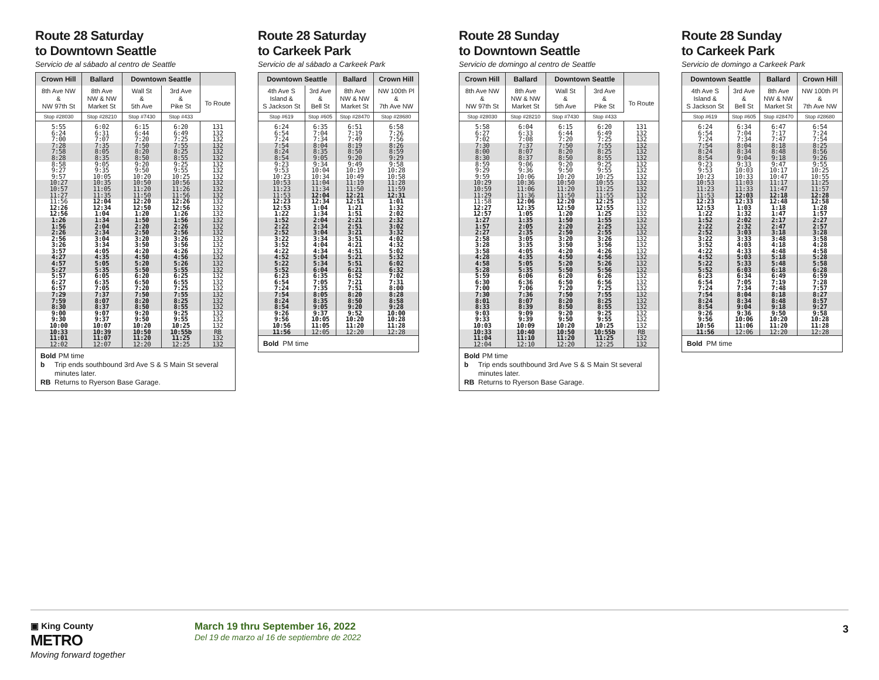Route 28 Saturday
to Downtown Seattle
Servicio de al sábado al centro de Seattle
| Crown Hill | Ballard | Downtown Seattle | | |
| --- | --- | --- | --- | --- |
| 8th Ave NW & NW 97th St | 8th Ave NW & NW Market St | Wall St & 5th Ave | 3rd Ave & Pike St | To Route |
| Stop #28030 | Stop #28210 | Stop #7430 | Stop #433 | |
| 5:55 | 6:02 | 6:15 | 6:20 | 131 |
| 6:24 | 6:31 | 6:44 | 6:49 | 132 |
| 7:00 | 7:07 | 7:20 | 7:25 | 132 |
| 7:28 | 7:35 | 7:50 | 7:55 | 132 |
| 7:58 | 8:05 | 8:20 | 8:25 | 132 |
| 8:28 | 8:35 | 8:50 | 8:55 | 132 |
| 8:58 | 9:05 | 9:20 | 9:25 | 132 |
| 9:27 | 9:35 | 9:50 | 9:55 | 132 |
| 9:57 | 10:05 | 10:20 | 10:25 | 132 |
| 10:27 | 10:35 | 10:50 | 10:56 | 132 |
| 10:57 | 11:05 | 11:20 | 11:26 | 132 |
| 11:27 | 11:35 | 11:50 | 11:56 | 132 |
| 11:56 | 12:04 | 12:20 | 12:26 | 132 |
| 12:26 | 12:34 | 12:50 | 12:56 | 132 |
| 12:56 | 1:04 | 1:20 | 1:26 | 132 |
| 1:26 | 1:34 | 1:50 | 1:56 | 132 |
| 1:56 | 2:04 | 2:20 | 2:26 | 132 |
| 2:26 | 2:34 | 2:50 | 2:56 | 132 |
| 2:56 | 3:04 | 3:20 | 3:26 | 132 |
| 3:26 | 3:34 | 3:50 | 3:56 | 132 |
| 3:57 | 4:05 | 4:20 | 4:26 | 132 |
| 4:27 | 4:35 | 4:50 | 4:56 | 132 |
| 4:57 | 5:05 | 5:20 | 5:26 | 132 |
| 5:27 | 5:35 | 5:50 | 5:55 | 132 |
| 5:57 | 6:05 | 6:20 | 6:25 | 132 |
| 6:27 | 6:35 | 6:50 | 6:55 | 132 |
| 6:57 | 7:05 | 7:20 | 7:25 | 132 |
| 7:29 | 7:37 | 7:50 | 7:55 | 132 |
| 7:59 | 8:07 | 8:20 | 8:25 | 132 |
| 8:30 | 8:37 | 8:50 | 8:55 | 132 |
| 9:00 | 9:07 | 9:20 | 9:25 | 132 |
| 9:30 | 9:37 | 9:50 | 9:55 | 132 |
| 10:00 | 10:07 | 10:20 | 10:25 | 132 |
| 10:33 | 10:39 | 10:50 | 10:55b | RB |
| 11:01 | 11:07 | 11:20 | 11:25 | 132 |
| 12:02 | 12:07 | 12:20 | 12:25 | 132 |
Bold PM time
b Trip ends southbound 3rd Ave S & S Main St several minutes later.
RB Returns to Ryerson Base Garage.
Route 28 Saturday
to Carkeek Park
Servicio de al sábado a Carkeek Park
| Downtown Seattle | | Ballard | Crown Hill |
| --- | --- | --- | --- |
| 4th Ave S Island & S Jackson St | 3rd Ave & Bell St | 8th Ave NW & NW Market St | NW 100th Pl & 7th Ave NW |
| Stop #619 | Stop #605 | Stop #28470 | Stop #28680 |
| 6:24 | 6:35 | 6:51 | 6:58 |
| 6:54 | 7:04 | 7:19 | 7:26 |
| 7:24 | 7:34 | 7:49 | 7:56 |
| 7:54 | 8:04 | 8:19 | 8:26 |
| 8:24 | 8:35 | 8:50 | 8:59 |
| 8:54 | 9:05 | 9:20 | 9:29 |
| 9:23 | 9:34 | 9:49 | 9:58 |
| 9:53 | 10:04 | 10:19 | 10:28 |
| 10:23 | 10:34 | 10:49 | 10:58 |
| 10:53 | 11:04 | 11:19 | 11:28 |
| 11:23 | 11:34 | 11:50 | 11:59 |
| 11:53 | 12:04 | 12:21 | 12:31 |
| 12:23 | 12:34 | 12:51 | 1:01 |
| 12:53 | 1:04 | 1:21 | 1:32 |
| 1:22 | 1:34 | 1:51 | 2:02 |
| 1:52 | 2:04 | 2:21 | 2:32 |
| 2:22 | 2:34 | 2:51 | 3:02 |
| 2:52 | 3:04 | 3:21 | 3:32 |
| 3:22 | 3:34 | 3:51 | 4:02 |
| 3:52 | 4:04 | 4:21 | 4:32 |
| 4:22 | 4:34 | 4:51 | 5:02 |
| 4:52 | 5:04 | 5:21 | 5:32 |
| 5:22 | 5:34 | 5:51 | 6:02 |
| 5:52 | 6:04 | 6:21 | 6:32 |
| 6:23 | 6:35 | 6:52 | 7:02 |
| 6:54 | 7:05 | 7:21 | 7:31 |
| 7:24 | 7:35 | 7:51 | 8:00 |
| 7:54 | 8:05 | 8:20 | 8:28 |
| 8:24 | 8:35 | 8:50 | 8:58 |
| 8:54 | 9:05 | 9:20 | 9:28 |
| 9:26 | 9:37 | 9:52 | 10:00 |
| 9:56 | 10:05 | 10:20 | 10:28 |
| 10:56 | 11:05 | 11:20 | 11:28 |
| 11:56 | 12:05 | 12:20 | 12:28 |
Bold PM time
Route 28 Sunday
to Downtown Seattle
Servicio de domingo al centro de Seattle
| Crown Hill | Ballard | Downtown Seattle | | |
| --- | --- | --- | --- | --- |
| 8th Ave NW & NW 97th St | 8th Ave NW & NW Market St | Wall St & 5th Ave | 3rd Ave & Pike St | To Route |
| Stop #28030 | Stop #28210 | Stop #7430 | Stop #433 | |
| 5:58 | 6:04 | 6:15 | 6:20 | 131 |
| 6:27 | 6:33 | 6:44 | 6:49 | 132 |
| 7:02 | 7:08 | 7:20 | 7:25 | 132 |
| 7:30 | 7:37 | 7:50 | 7:55 | 132 |
| 8:00 | 8:07 | 8:20 | 8:25 | 132 |
| 8:30 | 8:37 | 8:50 | 8:55 | 132 |
| 8:59 | 9:06 | 9:20 | 9:25 | 132 |
| 9:29 | 9:36 | 9:50 | 9:55 | 132 |
| 9:59 | 10:06 | 10:20 | 10:25 | 132 |
| 10:29 | 10:36 | 10:50 | 10:55 | 132 |
| 10:59 | 11:06 | 11:20 | 11:25 | 132 |
| 11:29 | 11:36 | 11:50 | 11:55 | 132 |
| 11:58 | 12:06 | 12:20 | 12:25 | 132 |
| 12:27 | 12:35 | 12:50 | 12:55 | 132 |
| 12:57 | 1:05 | 1:20 | 1:25 | 132 |
| 1:27 | 1:35 | 1:50 | 1:55 | 132 |
| 1:57 | 2:05 | 2:20 | 2:25 | 132 |
| 2:27 | 2:35 | 2:50 | 2:55 | 132 |
| 2:58 | 3:05 | 3:20 | 3:26 | 132 |
| 3:28 | 3:35 | 3:50 | 3:56 | 132 |
| 3:58 | 4:05 | 4:20 | 4:26 | 132 |
| 4:28 | 4:35 | 4:50 | 4:56 | 132 |
| 4:58 | 5:05 | 5:20 | 5:26 | 132 |
| 5:28 | 5:35 | 5:50 | 5:56 | 132 |
| 5:59 | 6:06 | 6:20 | 6:26 | 132 |
| 6:30 | 6:36 | 6:50 | 6:56 | 132 |
| 7:00 | 7:06 | 7:20 | 7:25 | 132 |
| 7:30 | 7:36 | 7:50 | 7:55 | 132 |
| 8:01 | 8:07 | 8:20 | 8:25 | 132 |
| 8:33 | 8:39 | 8:50 | 8:55 | 132 |
| 9:03 | 9:09 | 9:20 | 9:25 | 132 |
| 9:33 | 9:39 | 9:50 | 9:55 | 132 |
| 10:03 | 10:09 | 10:20 | 10:25 | 132 |
| 10:33 | 10:40 | 10:50 | 10:55b | RB |
| 11:04 | 11:10 | 11:20 | 11:25 | 132 |
| 12:04 | 12:10 | 12:20 | 12:25 | 132 |
Bold PM time
b Trip ends southbound 3rd Ave S & S Main St several minutes later.
RB Returns to Ryerson Base Garage.
Route 28 Sunday
to Carkeek Park
Servicio de domingo a Carkeek Park
| Downtown Seattle | | Ballard | Crown Hill |
| --- | --- | --- | --- |
| 4th Ave S Island & S Jackson St | 3rd Ave & Bell St | 8th Ave NW & NW Market St | NW 100th Pl & 7th Ave NW |
| Stop #619 | Stop #605 | Stop #28470 | Stop #28680 |
| 6:24 | 6:34 | 6:47 | 6:54 |
| 6:54 | 7:04 | 7:17 | 7:24 |
| 7:24 | 7:34 | 7:47 | 7:54 |
| 7:54 | 8:04 | 8:18 | 8:25 |
| 8:24 | 8:34 | 8:48 | 8:56 |
| 8:54 | 9:04 | 9:18 | 9:26 |
| 9:23 | 9:33 | 9:47 | 9:55 |
| 9:53 | 10:03 | 10:17 | 10:25 |
| 10:23 | 10:33 | 10:47 | 10:55 |
| 10:53 | 11:03 | 11:17 | 11:25 |
| 11:23 | 11:33 | 11:47 | 11:57 |
| 11:53 | 12:03 | 12:18 | 12:28 |
| 12:23 | 12:33 | 12:48 | 12:58 |
| 12:53 | 1:03 | 1:18 | 1:28 |
| 1:22 | 1:32 | 1:47 | 1:57 |
| 1:52 | 2:02 | 2:17 | 2:27 |
| 2:22 | 2:32 | 2:47 | 2:57 |
| 2:52 | 3:03 | 3:18 | 3:28 |
| 3:22 | 3:33 | 3:48 | 3:58 |
| 3:52 | 4:03 | 4:18 | 4:28 |
| 4:22 | 4:33 | 4:48 | 4:58 |
| 4:52 | 5:03 | 5:18 | 5:28 |
| 5:22 | 5:33 | 5:48 | 5:58 |
| 5:52 | 6:03 | 6:18 | 6:28 |
| 6:23 | 6:34 | 6:49 | 6:59 |
| 6:54 | 7:05 | 7:19 | 7:28 |
| 7:24 | 7:34 | 7:48 | 7:57 |
| 7:54 | 8:04 | 8:18 | 8:27 |
| 8:24 | 8:34 | 8:48 | 8:57 |
| 8:54 | 9:04 | 9:18 | 9:27 |
| 9:26 | 9:36 | 9:50 | 9:58 |
| 9:56 | 10:06 | 10:20 | 10:28 |
| 10:56 | 11:06 | 11:20 | 11:28 |
| 11:56 | 12:06 | 12:20 | 12:28 |
Bold PM time
▣ King County
METRO
Moving forward together
March 19 thru September 16, 2022
Del 19 de marzo al 16 de septiembre de 2022
3